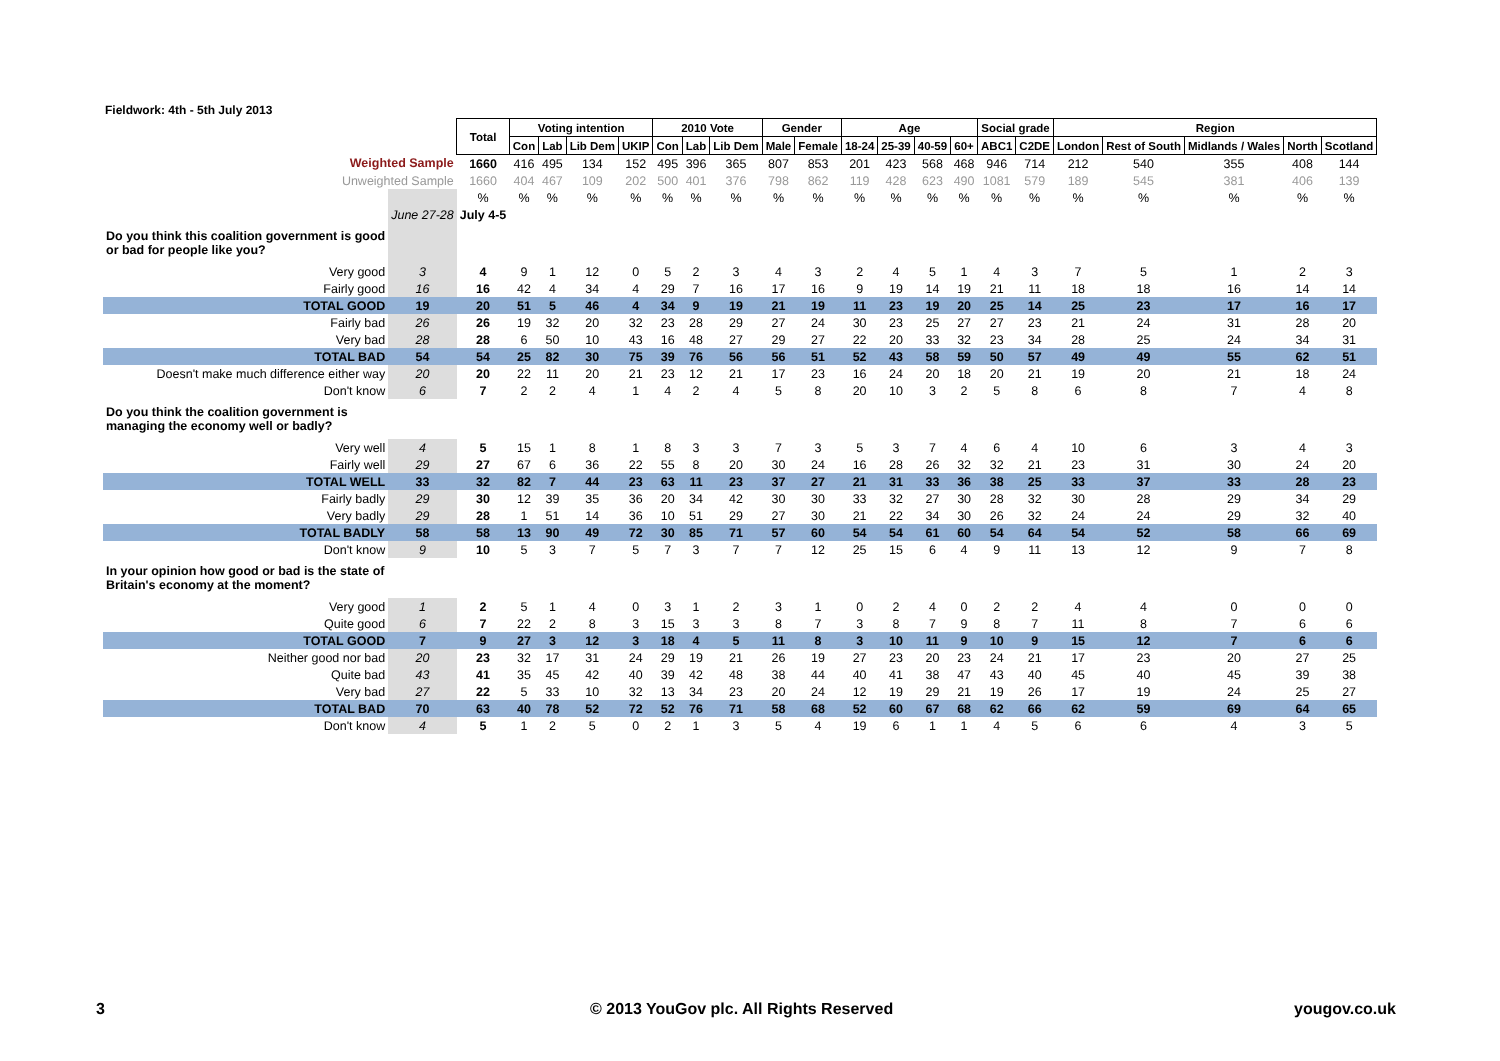Fieldwork: 4th - 5th July 2013
| | | Total | Voting intention | | | | 2010 Vote | | | Gender | | Age | | | | Social grade | | Region | | | | |
| | | | Con | Lab | Lib Dem | UKIP | Con | Lab | Lib Dem | Male | Female | 18-24 | 25-39 | 40-59 | 60+ | ABC1 | C2DE | London | Rest of South | Midlands / Wales | North | Scotland |
| Weighted Sample | | 1660 | 416 | 495 | 134 | 152 | 495 | 396 | 365 | 807 | 853 | 201 | 423 | 568 | 468 | 946 | 714 | 212 | 540 | 355 | 408 | 144 |
| Unweighted Sample | | 1660 | 404 | 467 | 109 | 202 | 500 | 401 | 376 | 798 | 862 | 119 | 428 | 623 | 490 | 1081 | 579 | 189 | 545 | 381 | 406 | 139 |
| | | % | % | % | % | % | % | % | % | % | % | % | % | % | % | % | % | % | % | % | % | % |
| | June 27-28 | July 4-5 | | | | | | | | | | | | | | | | | | | | |
| Do you think this coalition government is good or bad for people like you? | | | | | | | | | | | | | | | | | | | | | | |
| Very good | 3 | 4 | 9 | 1 | 12 | 0 | 5 | 2 | 3 | 4 | 3 | 2 | 4 | 5 | 1 | 4 | 3 | 7 | 5 | 1 | 2 | 3 |
| Fairly good | 16 | 16 | 42 | 4 | 34 | 4 | 29 | 7 | 16 | 17 | 16 | 9 | 19 | 14 | 19 | 21 | 11 | 18 | 18 | 16 | 14 | 14 |
| TOTAL GOOD | 19 | 20 | 51 | 5 | 46 | 4 | 34 | 9 | 19 | 21 | 19 | 11 | 23 | 19 | 20 | 25 | 14 | 25 | 23 | 17 | 16 | 17 |
| Fairly bad | 26 | 26 | 19 | 32 | 20 | 32 | 23 | 28 | 29 | 27 | 24 | 30 | 23 | 25 | 27 | 27 | 23 | 21 | 24 | 31 | 28 | 20 |
| Very bad | 28 | 28 | 6 | 50 | 10 | 43 | 16 | 48 | 27 | 29 | 27 | 22 | 20 | 33 | 32 | 23 | 34 | 28 | 25 | 24 | 34 | 31 |
| TOTAL BAD | 54 | 54 | 25 | 82 | 30 | 75 | 39 | 76 | 56 | 56 | 51 | 52 | 43 | 58 | 59 | 50 | 57 | 49 | 49 | 55 | 62 | 51 |
| Doesn't make much difference either way | 20 | 20 | 22 | 11 | 20 | 21 | 23 | 12 | 21 | 17 | 23 | 16 | 24 | 20 | 18 | 20 | 21 | 19 | 20 | 21 | 18 | 24 |
| Don't know | 6 | 7 | 2 | 2 | 4 | 1 | 4 | 2 | 4 | 5 | 8 | 20 | 10 | 3 | 2 | 5 | 8 | 6 | 8 | 7 | 4 | 8 |
| Do you think the coalition government is managing the economy well or badly? | | | | | | | | | | | | | | | | | | | | | | |
| Very well | 4 | 5 | 15 | 1 | 8 | 1 | 8 | 3 | 3 | 7 | 3 | 5 | 3 | 7 | 4 | 6 | 4 | 10 | 6 | 3 | 4 | 3 |
| Fairly well | 29 | 27 | 67 | 6 | 36 | 22 | 55 | 8 | 20 | 30 | 24 | 16 | 28 | 26 | 32 | 32 | 21 | 23 | 31 | 30 | 24 | 20 |
| TOTAL WELL | 33 | 32 | 82 | 7 | 44 | 23 | 63 | 11 | 23 | 37 | 27 | 21 | 31 | 33 | 36 | 38 | 25 | 33 | 37 | 33 | 28 | 23 |
| Fairly badly | 29 | 30 | 12 | 39 | 35 | 36 | 20 | 34 | 42 | 30 | 30 | 33 | 32 | 27 | 30 | 28 | 32 | 30 | 28 | 29 | 34 | 29 |
| Very badly | 29 | 28 | 1 | 51 | 14 | 36 | 10 | 51 | 29 | 27 | 30 | 21 | 22 | 34 | 30 | 26 | 32 | 24 | 24 | 29 | 32 | 40 |
| TOTAL BADLY | 58 | 58 | 13 | 90 | 49 | 72 | 30 | 85 | 71 | 57 | 60 | 54 | 54 | 61 | 60 | 54 | 64 | 54 | 52 | 58 | 66 | 69 |
| Don't know | 9 | 10 | 5 | 3 | 7 | 5 | 7 | 3 | 7 | 7 | 12 | 25 | 15 | 6 | 4 | 9 | 11 | 13 | 12 | 9 | 7 | 8 |
| In your opinion how good or bad is the state of Britain's economy at the moment? | | | | | | | | | | | | | | | | | | | | | | |
| Very good | 1 | 2 | 5 | 1 | 4 | 0 | 3 | 1 | 2 | 3 | 1 | 0 | 2 | 4 | 0 | 2 | 2 | 4 | 4 | 0 | 0 | 0 |
| Quite good | 6 | 7 | 22 | 2 | 8 | 3 | 15 | 3 | 3 | 8 | 7 | 3 | 8 | 7 | 9 | 8 | 7 | 11 | 8 | 7 | 6 | 6 |
| TOTAL GOOD | 7 | 9 | 27 | 3 | 12 | 3 | 18 | 4 | 5 | 11 | 8 | 3 | 10 | 11 | 9 | 10 | 9 | 15 | 12 | 7 | 6 | 6 |
| Neither good nor bad | 20 | 23 | 32 | 17 | 31 | 24 | 29 | 19 | 21 | 26 | 19 | 27 | 23 | 20 | 23 | 24 | 21 | 17 | 23 | 20 | 27 | 25 |
| Quite bad | 43 | 41 | 35 | 45 | 42 | 40 | 39 | 42 | 48 | 38 | 44 | 40 | 41 | 38 | 47 | 43 | 40 | 45 | 40 | 45 | 39 | 38 |
| Very bad | 27 | 22 | 5 | 33 | 10 | 32 | 13 | 34 | 23 | 20 | 24 | 12 | 19 | 29 | 21 | 19 | 26 | 17 | 19 | 24 | 25 | 27 |
| TOTAL BAD | 70 | 63 | 40 | 78 | 52 | 72 | 52 | 76 | 71 | 58 | 68 | 52 | 60 | 67 | 68 | 62 | 66 | 62 | 59 | 69 | 64 | 65 |
| Don't know | 4 | 5 | 1 | 2 | 5 | 0 | 2 | 1 | 3 | 5 | 4 | 19 | 6 | 1 | 1 | 4 | 5 | 6 | 6 | 4 | 3 | 5 |
3
© 2013 YouGov plc. All Rights Reserved
yougov.co.uk